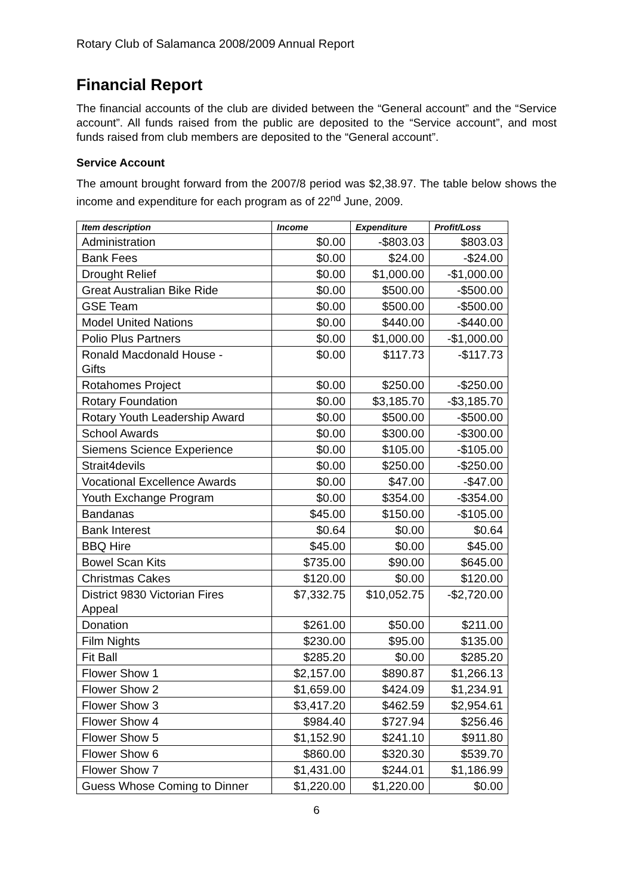Rotary Club of Salamanca 2008/2009 Annual Report
Financial Report
The financial accounts of the club are divided between the “General account” and the “Service account”. All funds raised from the public are deposited to the “Service account”, and most funds raised from club members are deposited to the “General account”.
Service Account
The amount brought forward from the 2007/8 period was $2,38.97. The table below shows the income and expenditure for each program as of 22<sup>nd</sup> June, 2009.
| Item description | Income | Expenditure | Profit/Loss |
| --- | --- | --- | --- |
| Administration | $0.00 | -$803.03 | $803.03 |
| Bank Fees | $0.00 | $24.00 | -$24.00 |
| Drought Relief | $0.00 | $1,000.00 | -$1,000.00 |
| Great Australian Bike Ride | $0.00 | $500.00 | -$500.00 |
| GSE Team | $0.00 | $500.00 | -$500.00 |
| Model United Nations | $0.00 | $440.00 | -$440.00 |
| Polio Plus Partners | $0.00 | $1,000.00 | -$1,000.00 |
| Ronald Macdonald House - Gifts | $0.00 | $117.73 | -$117.73 |
| Rotahomes Project | $0.00 | $250.00 | -$250.00 |
| Rotary Foundation | $0.00 | $3,185.70 | -$3,185.70 |
| Rotary Youth Leadership Award | $0.00 | $500.00 | -$500.00 |
| School Awards | $0.00 | $300.00 | -$300.00 |
| Siemens Science Experience | $0.00 | $105.00 | -$105.00 |
| Strait4devils | $0.00 | $250.00 | -$250.00 |
| Vocational Excellence Awards | $0.00 | $47.00 | -$47.00 |
| Youth Exchange Program | $0.00 | $354.00 | -$354.00 |
| Bandanas | $45.00 | $150.00 | -$105.00 |
| Bank Interest | $0.64 | $0.00 | $0.64 |
| BBQ Hire | $45.00 | $0.00 | $45.00 |
| Bowel Scan Kits | $735.00 | $90.00 | $645.00 |
| Christmas Cakes | $120.00 | $0.00 | $120.00 |
| District 9830 Victorian Fires Appeal | $7,332.75 | $10,052.75 | -$2,720.00 |
| Donation | $261.00 | $50.00 | $211.00 |
| Film Nights | $230.00 | $95.00 | $135.00 |
| Fit Ball | $285.20 | $0.00 | $285.20 |
| Flower Show 1 | $2,157.00 | $890.87 | $1,266.13 |
| Flower Show 2 | $1,659.00 | $424.09 | $1,234.91 |
| Flower Show 3 | $3,417.20 | $462.59 | $2,954.61 |
| Flower Show 4 | $984.40 | $727.94 | $256.46 |
| Flower Show 5 | $1,152.90 | $241.10 | $911.80 |
| Flower Show 6 | $860.00 | $320.30 | $539.70 |
| Flower Show 7 | $1,431.00 | $244.01 | $1,186.99 |
| Guess Whose Coming to Dinner | $1,220.00 | $1,220.00 | $0.00 |
6